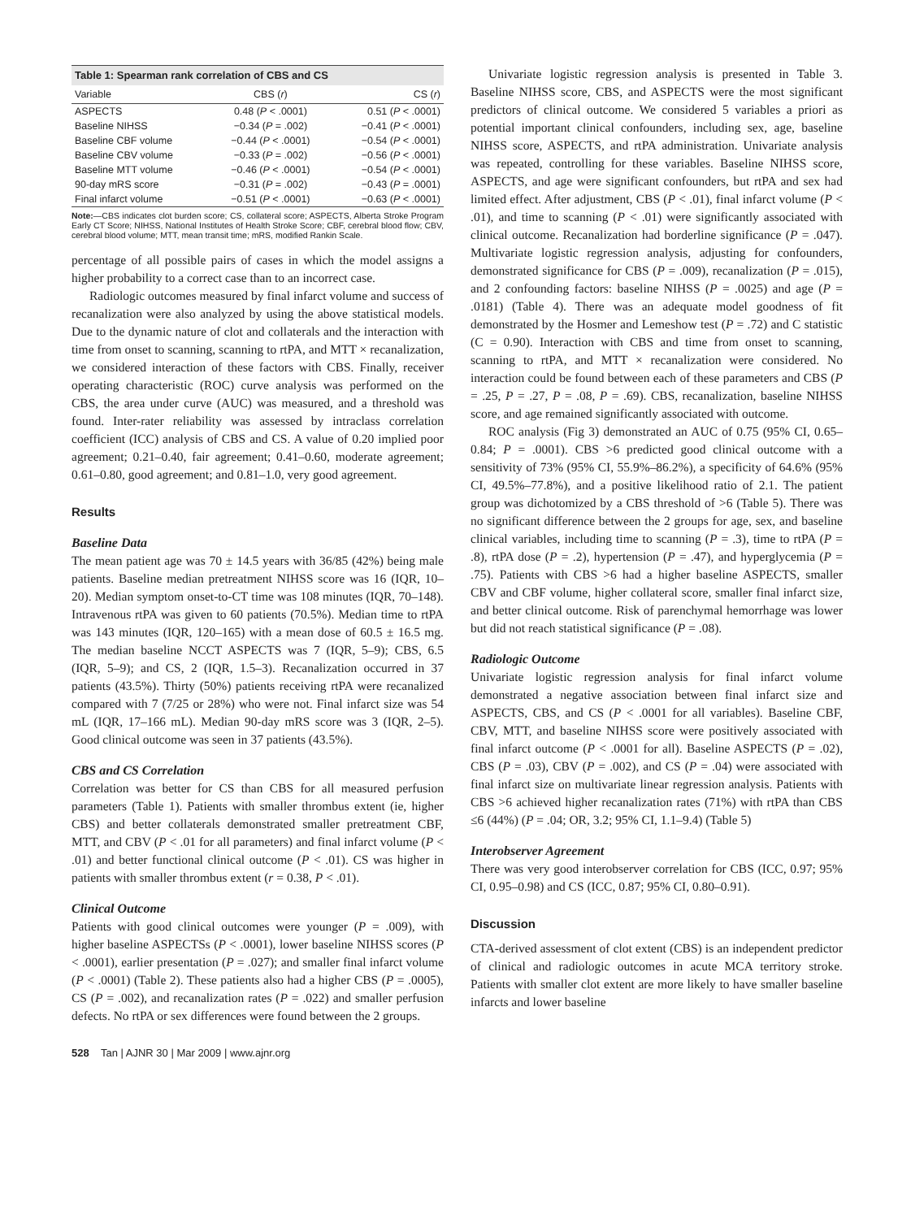Table 1: Spearman rank correlation of CBS and CS
| Variable | CBS ( r ) | CS ( r ) |
| --- | --- | --- |
| ASPECTS | 0.48 ( P < .0001) | 0.51 ( P < .0001) |
| Baseline NIHSS | −0.34 ( P = .002) | −0.41 ( P < .0001) |
| Baseline CBF volume | −0.44 ( P < .0001) | −0.54 ( P < .0001) |
| Baseline CBV volume | −0.33 ( P = .002) | −0.56 ( P < .0001) |
| Baseline MTT volume | −0.46 ( P < .0001) | −0.54 ( P < .0001) |
| 90-day mRS score | −0.31 ( P = .002) | −0.43 ( P = .0001) |
| Final infarct volume | −0.51 ( P < .0001) | −0.63 ( P < .0001) |
Note:—CBS indicates clot burden score; CS, collateral score; ASPECTS, Alberta Stroke Program Early CT Score; NIHSS, National Institutes of Health Stroke Score; CBF, cerebral blood flow; CBV, cerebral blood volume; MTT, mean transit time; mRS, modified Rankin Scale.
percentage of all possible pairs of cases in which the model assigns a higher probability to a correct case than to an incorrect case.
Radiologic outcomes measured by final infarct volume and success of recanalization were also analyzed by using the above statistical models. Due to the dynamic nature of clot and collaterals and the interaction with time from onset to scanning, scanning to rtPA, and MTT × recanalization, we considered interaction of these factors with CBS. Finally, receiver operating characteristic (ROC) curve analysis was performed on the CBS, the area under curve (AUC) was measured, and a threshold was found. Inter-rater reliability was assessed by intraclass correlation coefficient (ICC) analysis of CBS and CS. A value of 0.20 implied poor agreement; 0.21–0.40, fair agreement; 0.41–0.60, moderate agreement; 0.61–0.80, good agreement; and 0.81–1.0, very good agreement.
Results
Baseline Data
The mean patient age was 70 ± 14.5 years with 36/85 (42%) being male patients. Baseline median pretreatment NIHSS score was 16 (IQR, 10–20). Median symptom onset-to-CT time was 108 minutes (IQR, 70–148). Intravenous rtPA was given to 60 patients (70.5%). Median time to rtPA was 143 minutes (IQR, 120–165) with a mean dose of 60.5 ± 16.5 mg. The median baseline NCCT ASPECTS was 7 (IQR, 5–9); CBS, 6.5 (IQR, 5–9); and CS, 2 (IQR, 1.5–3). Recanalization occurred in 37 patients (43.5%). Thirty (50%) patients receiving rtPA were recanalized compared with 7 (7/25 or 28%) who were not. Final infarct size was 54 mL (IQR, 17–166 mL). Median 90-day mRS score was 3 (IQR, 2–5). Good clinical outcome was seen in 37 patients (43.5%).
CBS and CS Correlation
Correlation was better for CS than CBS for all measured perfusion parameters (Table 1). Patients with smaller thrombus extent (ie, higher CBS) and better collaterals demonstrated smaller pretreatment CBF, MTT, and CBV (P < .01 for all parameters) and final infarct volume (P < .01) and better functional clinical outcome (P < .01). CS was higher in patients with smaller thrombus extent (r = 0.38, P < .01).
Clinical Outcome
Patients with good clinical outcomes were younger (P = .009), with higher baseline ASPECTSs (P < .0001), lower baseline NIHSS scores (P < .0001), earlier presentation (P = .027); and smaller final infarct volume (P < .0001) (Table 2). These patients also had a higher CBS (P = .0005), CS (P = .002), and recanalization rates (P = .022) and smaller perfusion defects. No rtPA or sex differences were found between the 2 groups.
528 Tan | AJNR 30 | Mar 2009 | www.ajnr.org
Univariate logistic regression analysis is presented in Table 3. Baseline NIHSS score, CBS, and ASPECTS were the most significant predictors of clinical outcome. We considered 5 variables a priori as potential important clinical confounders, including sex, age, baseline NIHSS score, ASPECTS, and rtPA administration. Univariate analysis was repeated, controlling for these variables. Baseline NIHSS score, ASPECTS, and age were significant confounders, but rtPA and sex had limited effect. After adjustment, CBS (P < .01), final infarct volume (P < .01), and time to scanning (P < .01) were significantly associated with clinical outcome. Recanalization had borderline significance (P = .047). Multivariate logistic regression analysis, adjusting for confounders, demonstrated significance for CBS (P = .009), recanalization (P = .015), and 2 confounding factors: baseline NIHSS (P = .0025) and age (P = .0181) (Table 4). There was an adequate model goodness of fit demonstrated by the Hosmer and Lemeshow test (P = .72) and C statistic (C = 0.90). Interaction with CBS and time from onset to scanning, scanning to rtPA, and MTT × recanalization were considered. No interaction could be found between each of these parameters and CBS (P = .25, P = .27, P = .08, P = .69). CBS, recanalization, baseline NIHSS score, and age remained significantly associated with outcome.
ROC analysis (Fig 3) demonstrated an AUC of 0.75 (95% CI, 0.65–0.84; P = .0001). CBS >6 predicted good clinical outcome with a sensitivity of 73% (95% CI, 55.9%–86.2%), a specificity of 64.6% (95% CI, 49.5%–77.8%), and a positive likelihood ratio of 2.1. The patient group was dichotomized by a CBS threshold of >6 (Table 5). There was no significant difference between the 2 groups for age, sex, and baseline clinical variables, including time to scanning (P = .3), time to rtPA (P = .8), rtPA dose (P = .2), hypertension (P = .47), and hyperglycemia (P = .75). Patients with CBS >6 had a higher baseline ASPECTS, smaller CBV and CBF volume, higher collateral score, smaller final infarct size, and better clinical outcome. Risk of parenchymal hemorrhage was lower but did not reach statistical significance (P = .08).
Radiologic Outcome
Univariate logistic regression analysis for final infarct volume demonstrated a negative association between final infarct size and ASPECTS, CBS, and CS (P < .0001 for all variables). Baseline CBF, CBV, MTT, and baseline NIHSS score were positively associated with final infarct outcome (P < .0001 for all). Baseline ASPECTS (P = .02), CBS (P = .03), CBV (P = .002), and CS (P = .04) were associated with final infarct size on multivariate linear regression analysis. Patients with CBS >6 achieved higher recanalization rates (71%) with rtPA than CBS ≤6 (44%) (P = .04; OR, 3.2; 95% CI, 1.1–9.4) (Table 5)
Interobserver Agreement
There was very good interobserver correlation for CBS (ICC, 0.97; 95% CI, 0.95–0.98) and CS (ICC, 0.87; 95% CI, 0.80–0.91).
Discussion
CTA-derived assessment of clot extent (CBS) is an independent predictor of clinical and radiologic outcomes in acute MCA territory stroke. Patients with smaller clot extent are more likely to have smaller baseline infarcts and lower baseline